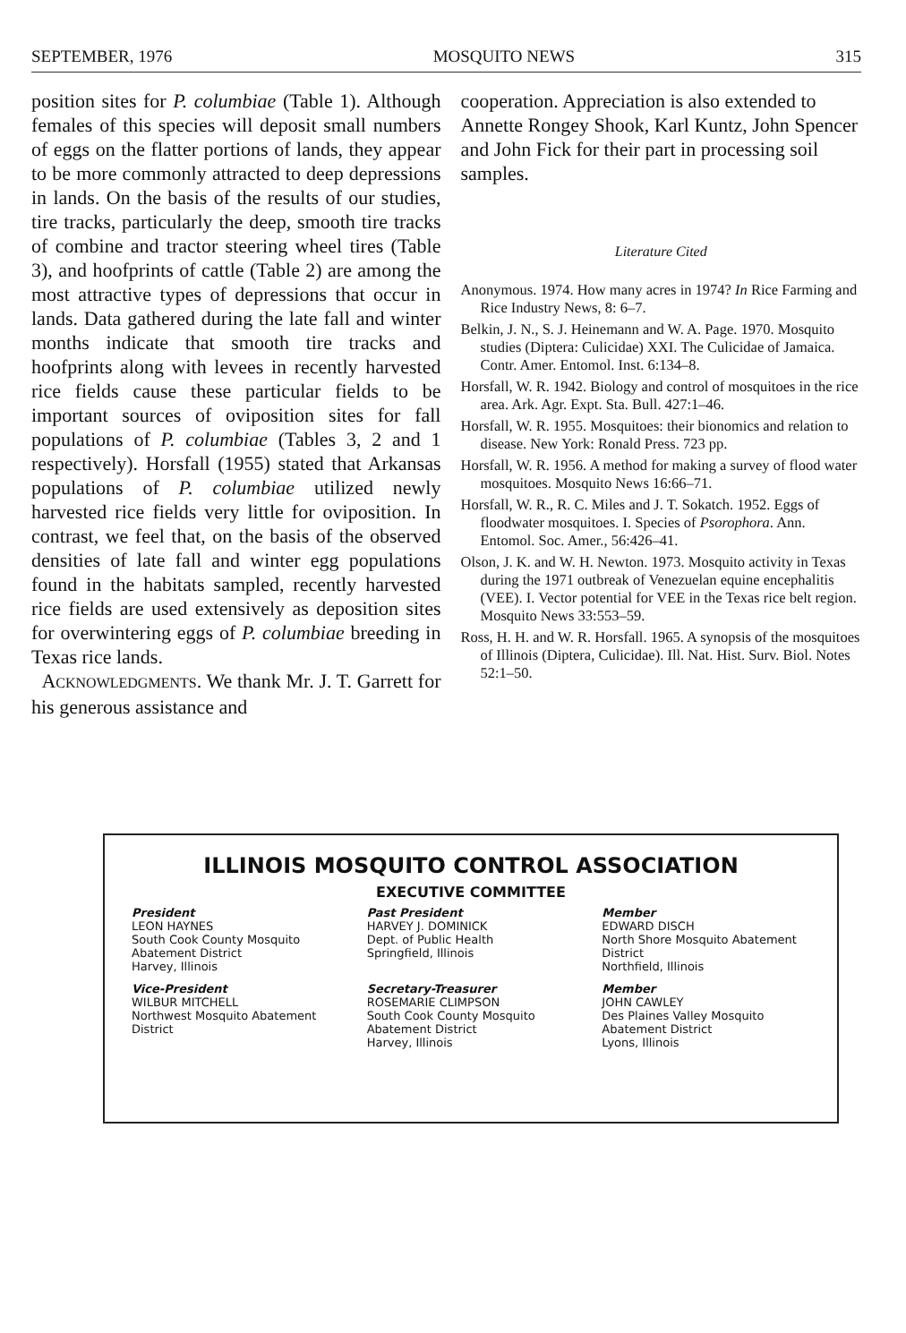SEPTEMBER, 1976 MOSQUITO NEWS 315
position sites for P. columbiae (Table 1). Although females of this species will deposit small numbers of eggs on the flatter portions of lands, they appear to be more commonly attracted to deep depressions in lands. On the basis of the results of our studies, tire tracks, particularly the deep, smooth tire tracks of combine and tractor steering wheel tires (Table 3), and hoofprints of cattle (Table 2) are among the most attractive types of depressions that occur in lands. Data gathered during the late fall and winter months indicate that smooth tire tracks and hoofprints along with levees in recently harvested rice fields cause these particular fields to be important sources of oviposition sites for fall populations of P. columbiae (Tables 3, 2 and 1 respectively). Horsfall (1955) stated that Arkansas populations of P. columbiae utilized newly harvested rice fields very little for oviposition. In contrast, we feel that, on the basis of the observed densities of late fall and winter egg populations found in the habitats sampled, recently harvested rice fields are used extensively as deposition sites for overwintering eggs of P. columbiae breeding in Texas rice lands.
ACKNOWLEDGMENTS. We thank Mr. J. T. Garrett for his generous assistance and
cooperation. Appreciation is also extended to Annette Rongey Shook, Karl Kuntz, John Spencer and John Fick for their part in processing soil samples.
Literature Cited
Anonymous. 1974. How many acres in 1974? In Rice Farming and Rice Industry News, 8: 6–7.
Belkin, J. N., S. J. Heinemann and W. A. Page. 1970. Mosquito studies (Diptera: Culicidae) XXI. The Culicidae of Jamaica. Contr. Amer. Entomol. Inst. 6:134–8.
Horsfall, W. R. 1942. Biology and control of mosquitoes in the rice area. Ark. Agr. Expt. Sta. Bull. 427:1–46.
Horsfall, W. R. 1955. Mosquitoes: their bionomics and relation to disease. New York: Ronald Press. 723 pp.
Horsfall, W. R. 1956. A method for making a survey of flood water mosquitoes. Mosquito News 16:66–71.
Horsfall, W. R., R. C. Miles and J. T. Sokatch. 1952. Eggs of floodwater mosquitoes. I. Species of Psorophora. Ann. Entomol. Soc. Amer., 56:426–41.
Olson, J. K. and W. H. Newton. 1973. Mosquito activity in Texas during the 1971 outbreak of Venezuelan equine encephalitis (VEE). I. Vector potential for VEE in the Texas rice belt region. Mosquito News 33:553–59.
Ross, H. H. and W. R. Horsfall. 1965. A synopsis of the mosquitoes of Illinois (Diptera, Culicidae). Ill. Nat. Hist. Surv. Biol. Notes 52:1–50.
ILLINOIS MOSQUITO CONTROL ASSOCIATION
EXECUTIVE COMMITTEE
President
LEON HAYNES
South Cook County Mosquito Abatement District
Harvey, Illinois
Past President
HARVEY J. DOMINICK
Dept. of Public Health
Springfield, Illinois
Member
EDWARD DISCH
North Shore Mosquito Abatement District
Northfield, Illinois
Vice-President
WILBUR MITCHELL
Northwest Mosquito Abatement District
Secretary-Treasurer
ROSEMARIE CLIMPSON
South Cook County Mosquito Abatement District
Harvey, Illinois
Member
JOHN CAWLEY
Des Plaines Valley Mosquito Abatement District
Lyons, Illinois